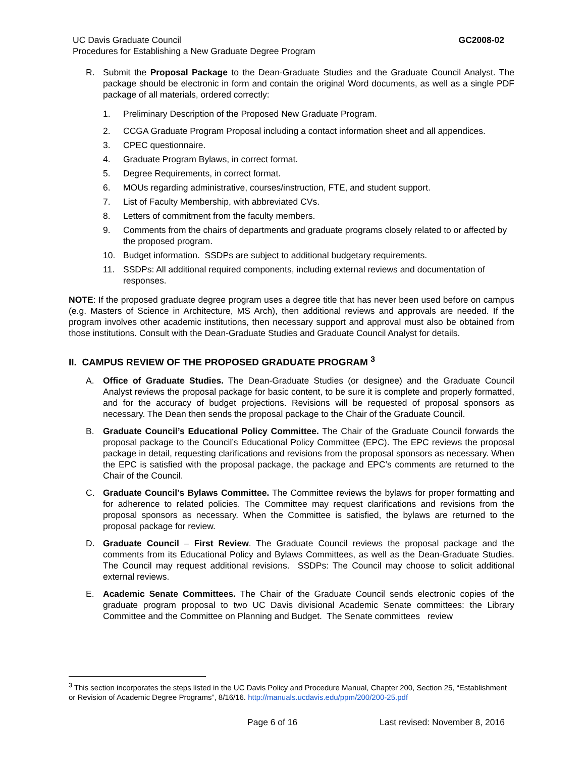UC Davis Graduate Council
Procedures for Establishing a New Graduate Degree Program
GC2008-02
R. Submit the Proposal Package to the Dean-Graduate Studies and the Graduate Council Analyst. The package should be electronic in form and contain the original Word documents, as well as a single PDF package of all materials, ordered correctly:
1. Preliminary Description of the Proposed New Graduate Program.
2. CCGA Graduate Program Proposal including a contact information sheet and all appendices.
3. CPEC questionnaire.
4. Graduate Program Bylaws, in correct format.
5. Degree Requirements, in correct format.
6. MOUs regarding administrative, courses/instruction, FTE, and student support.
7. List of Faculty Membership, with abbreviated CVs.
8. Letters of commitment from the faculty members.
9. Comments from the chairs of departments and graduate programs closely related to or affected by the proposed program.
10. Budget information. SSDPs are subject to additional budgetary requirements.
11. SSDPs: All additional required components, including external reviews and documentation of responses.
NOTE: If the proposed graduate degree program uses a degree title that has never been used before on campus (e.g. Masters of Science in Architecture, MS Arch), then additional reviews and approvals are needed. If the program involves other academic institutions, then necessary support and approval must also be obtained from those institutions. Consult with the Dean-Graduate Studies and Graduate Council Analyst for details.
II. CAMPUS REVIEW OF THE PROPOSED GRADUATE PROGRAM <sup>3</sup>
A. Office of Graduate Studies. The Dean-Graduate Studies (or designee) and the Graduate Council Analyst reviews the proposal package for basic content, to be sure it is complete and properly formatted, and for the accuracy of budget projections. Revisions will be requested of proposal sponsors as necessary. The Dean then sends the proposal package to the Chair of the Graduate Council.
B. Graduate Council’s Educational Policy Committee. The Chair of the Graduate Council forwards the proposal package to the Council’s Educational Policy Committee (EPC). The EPC reviews the proposal package in detail, requesting clarifications and revisions from the proposal sponsors as necessary. When the EPC is satisfied with the proposal package, the package and EPC’s comments are returned to the Chair of the Council.
C. Graduate Council’s Bylaws Committee. The Committee reviews the bylaws for proper formatting and for adherence to related policies. The Committee may request clarifications and revisions from the proposal sponsors as necessary. When the Committee is satisfied, the bylaws are returned to the proposal package for review.
D. Graduate Council – First Review. The Graduate Council reviews the proposal package and the comments from its Educational Policy and Bylaws Committees, as well as the Dean-Graduate Studies. The Council may request additional revisions. SSDPs: The Council may choose to solicit additional external reviews.
E. Academic Senate Committees. The Chair of the Graduate Council sends electronic copies of the graduate program proposal to two UC Davis divisional Academic Senate committees: the Library Committee and the Committee on Planning and Budget. The Senate committees review
<sup>3</sup> This section incorporates the steps listed in the UC Davis Policy and Procedure Manual, Chapter 200, Section 25, “Establishment or Revision of Academic Degree Programs”, 8/16/16. http://manuals.ucdavis.edu/ppm/200/200-25.pdf
Page 6 of 16 Last revised: November 8, 2016